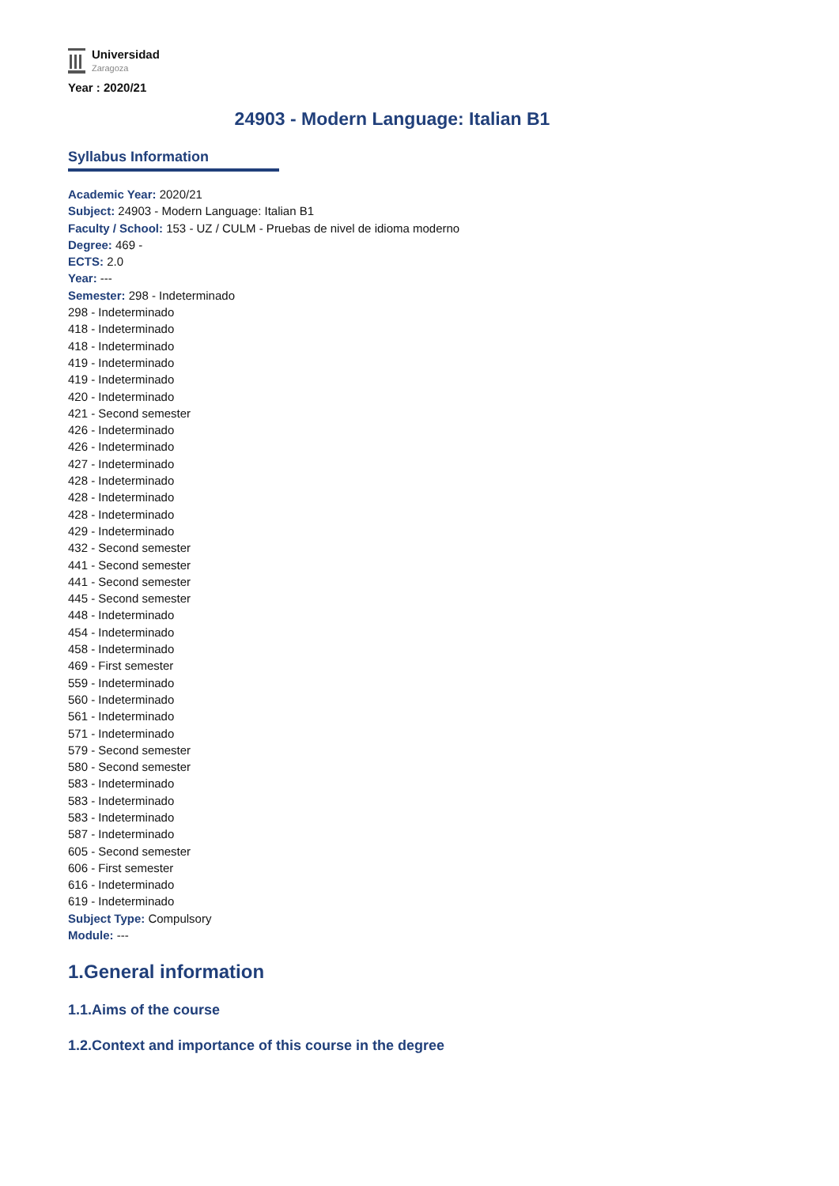Universidad
Zaragoza
Year : 2020/21
24903 - Modern Language: Italian B1
Syllabus Information
Academic Year: 2020/21
Subject: 24903 - Modern Language: Italian B1
Faculty / School: 153 - UZ / CULM - Pruebas de nivel de idioma moderno
Degree: 469 -
ECTS: 2.0
Year: ---
Semester: 298 - Indeterminado
298 - Indeterminado
418 - Indeterminado
418 - Indeterminado
419 - Indeterminado
419 - Indeterminado
420 - Indeterminado
421 - Second semester
426 - Indeterminado
426 - Indeterminado
427 - Indeterminado
428 - Indeterminado
428 - Indeterminado
428 - Indeterminado
429 - Indeterminado
432 - Second semester
441 - Second semester
441 - Second semester
445 - Second semester
448 - Indeterminado
454 - Indeterminado
458 - Indeterminado
469 - First semester
559 - Indeterminado
560 - Indeterminado
561 - Indeterminado
571 - Indeterminado
579 - Second semester
580 - Second semester
583 - Indeterminado
583 - Indeterminado
583 - Indeterminado
587 - Indeterminado
605 - Second semester
606 - First semester
616 - Indeterminado
619 - Indeterminado
Subject Type: Compulsory
Module: ---
1.General information
1.1.Aims of the course
1.2.Context and importance of this course in the degree